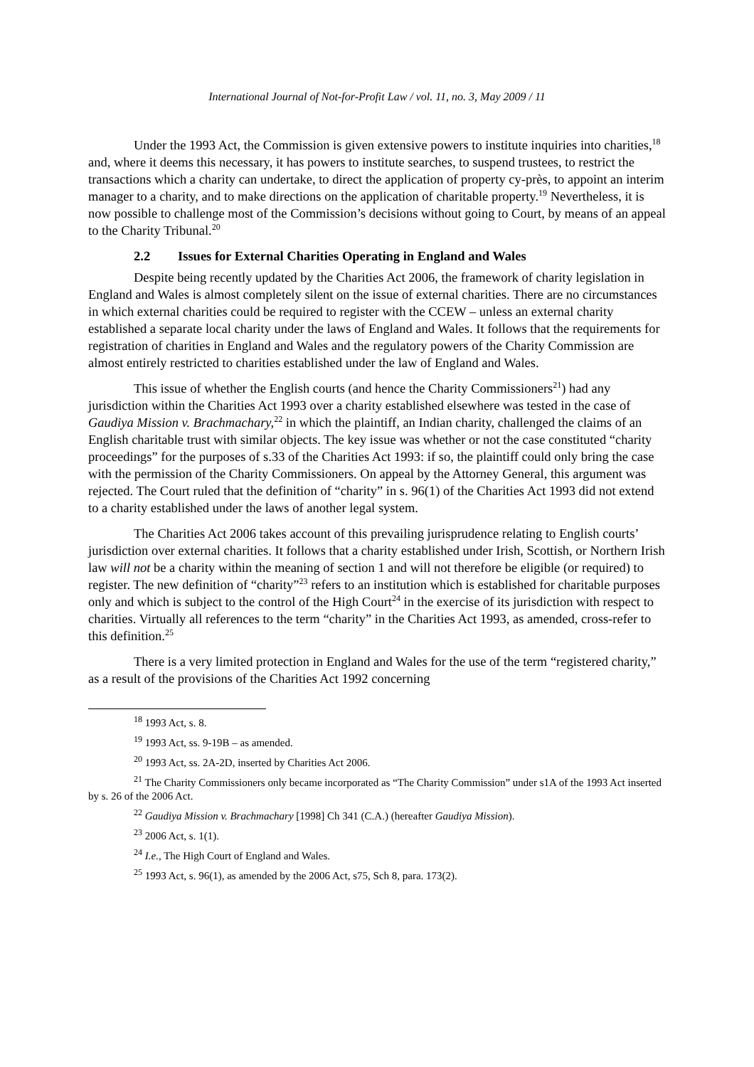International Journal of Not-for-Profit Law / vol. 11, no. 3, May 2009 / 11
Under the 1993 Act, the Commission is given extensive powers to institute inquiries into charities,<sup>18</sup> and, where it deems this necessary, it has powers to institute searches, to suspend trustees, to restrict the transactions which a charity can undertake, to direct the application of property cy-près, to appoint an interim manager to a charity, and to make directions on the application of charitable property.<sup>19</sup> Nevertheless, it is now possible to challenge most of the Commission’s decisions without going to Court, by means of an appeal to the Charity Tribunal.<sup>20</sup>
2.2 Issues for External Charities Operating in England and Wales
Despite being recently updated by the Charities Act 2006, the framework of charity legislation in England and Wales is almost completely silent on the issue of external charities. There are no circumstances in which external charities could be required to register with the CCEW – unless an external charity established a separate local charity under the laws of England and Wales. It follows that the requirements for registration of charities in England and Wales and the regulatory powers of the Charity Commission are almost entirely restricted to charities established under the law of England and Wales.
This issue of whether the English courts (and hence the Charity Commissioners<sup>21</sup>) had any jurisdiction within the Charities Act 1993 over a charity established elsewhere was tested in the case of Gaudiya Mission v. Brachmachary,<sup>22</sup> in which the plaintiff, an Indian charity, challenged the claims of an English charitable trust with similar objects. The key issue was whether or not the case constituted “charity proceedings” for the purposes of s.33 of the Charities Act 1993: if so, the plaintiff could only bring the case with the permission of the Charity Commissioners. On appeal by the Attorney General, this argument was rejected. The Court ruled that the definition of “charity” in s. 96(1) of the Charities Act 1993 did not extend to a charity established under the laws of another legal system.
The Charities Act 2006 takes account of this prevailing jurisprudence relating to English courts’ jurisdiction over external charities. It follows that a charity established under Irish, Scottish, or Northern Irish law will not be a charity within the meaning of section 1 and will not therefore be eligible (or required) to register. The new definition of “charity”<sup>23</sup> refers to an institution which is established for charitable purposes only and which is subject to the control of the High Court<sup>24</sup> in the exercise of its jurisdiction with respect to charities. Virtually all references to the term “charity” in the Charities Act 1993, as amended, cross-refer to this definition.<sup>25</sup>
There is a very limited protection in England and Wales for the use of the term “registered charity,” as a result of the provisions of the Charities Act 1992 concerning
<sup>18</sup> 1993 Act, s. 8.
<sup>19</sup> 1993 Act, ss. 9-19B – as amended.
<sup>20</sup> 1993 Act, ss. 2A-2D, inserted by Charities Act 2006.
<sup>21</sup> The Charity Commissioners only became incorporated as “The Charity Commission” under s1A of the 1993 Act inserted by s. 26 of the 2006 Act.
<sup>22</sup> Gaudiya Mission v. Brachmachary [1998] Ch 341 (C.A.) (hereafter Gaudiya Mission).
<sup>23</sup> 2006 Act, s. 1(1).
<sup>24</sup> I.e., The High Court of England and Wales.
<sup>25</sup> 1993 Act, s. 96(1), as amended by the 2006 Act, s75, Sch 8, para. 173(2).